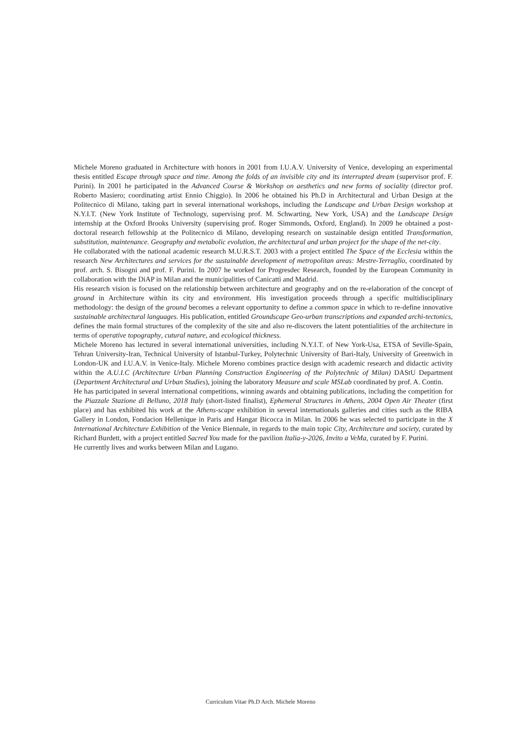Michele Moreno graduated in Architecture with honors in 2001 from I.U.A.V. University of Venice, developing an experimental thesis entitled Escape through space and time. Among the folds of an invisible city and its interrupted dream (supervisor prof. F. Purini). In 2001 he participated in the Advanced Course & Workshop on aesthetics and new forms of sociality (director prof. Roberto Masiero; coordinating artist Ennio Chiggio). In 2006 he obtained his Ph.D in Architectural and Urban Design at the Politecnico di Milano, taking part in several international workshops, including the Landscape and Urban Design workshop at N.Y.I.T. (New York Institute of Technology, supervising prof. M. Schwarting, New York, USA) and the Landscape Design internship at the Oxford Brooks University (supervising prof. Roger Simmonds, Oxford, England). In 2009 he obtained a post-doctoral research fellowship at the Politecnico di Milano, developing research on sustainable design entitled Transformation, substitution, maintenance. Geography and metabolic evolution, the architectural and urban project for the shape of the net-city.
He collaborated with the national academic research M.U.R.S.T. 2003 with a project entitled The Space of the Ecclesia within the research New Architectures and services for the sustainable development of metropolitan areas: Mestre-Terraglio, coordinated by prof. arch. S. Bisogni and prof. F. Purini. In 2007 he worked for Progresdec Research, founded by the European Community in collaboration with the DiAP in Milan and the municipalities of Canicattì and Madrid.
His research vision is focused on the relationship between architecture and geography and on the re-elaboration of the concept of ground in Architecture within its city and environment. His investigation proceeds through a specific multidisciplinary methodology: the design of the ground becomes a relevant opportunity to define a common space in which to re-define innovative sustainable architectural languages. His publication, entitled Groundscape Geo-urban transcriptions and expanded archi-tectonics, defines the main formal structures of the complexity of the site and also re-discovers the latent potentialities of the architecture in terms of operative topography, cutural nature, and ecological thickness.
Michele Moreno has lectured in several international universities, including N.Y.I.T. of New York-Usa, ETSA of Seville-Spain, Tehran University-Iran, Technical University of Istanbul-Turkey, Polytechnic University of Bari-Italy, University of Greenwich in London-UK and I.U.A.V. in Venice-Italy. Michele Moreno combines practice design with academic research and didactic activity within the A.U.I.C (Architecture Urban Planning Construction Engineering of the Polytechnic of Milan) DAStU Department (Department Architectural and Urban Studies), joining the laboratory Measure and scale MSLab coordinated by prof. A. Contin.
He has participated in several international competitions, winning awards and obtaining publications, including the competition for the Piazzale Stazione di Belluno, 2018 Italy (short-listed finalist), Ephemeral Structures in Athens, 2004 Open Air Theater (first place) and has exhibited his work at the Athens-scape exhibition in several internationals galleries and cities such as the RIBA Gallery in London, Fondacion Hellenique in Paris and Hangar Bicocca in Milan. In 2006 he was selected to participate in the X International Architecture Exhibition of the Venice Biennale, in regards to the main topic City, Architecture and society, curated by Richard Burdett, with a project entitled Sacred You made for the pavilion Italia-y-2026, Invito a VeMa, curated by F. Purini.
He currently lives and works between Milan and Lugano.
Curriculum Vitae Ph.D Arch. Michele Moreno